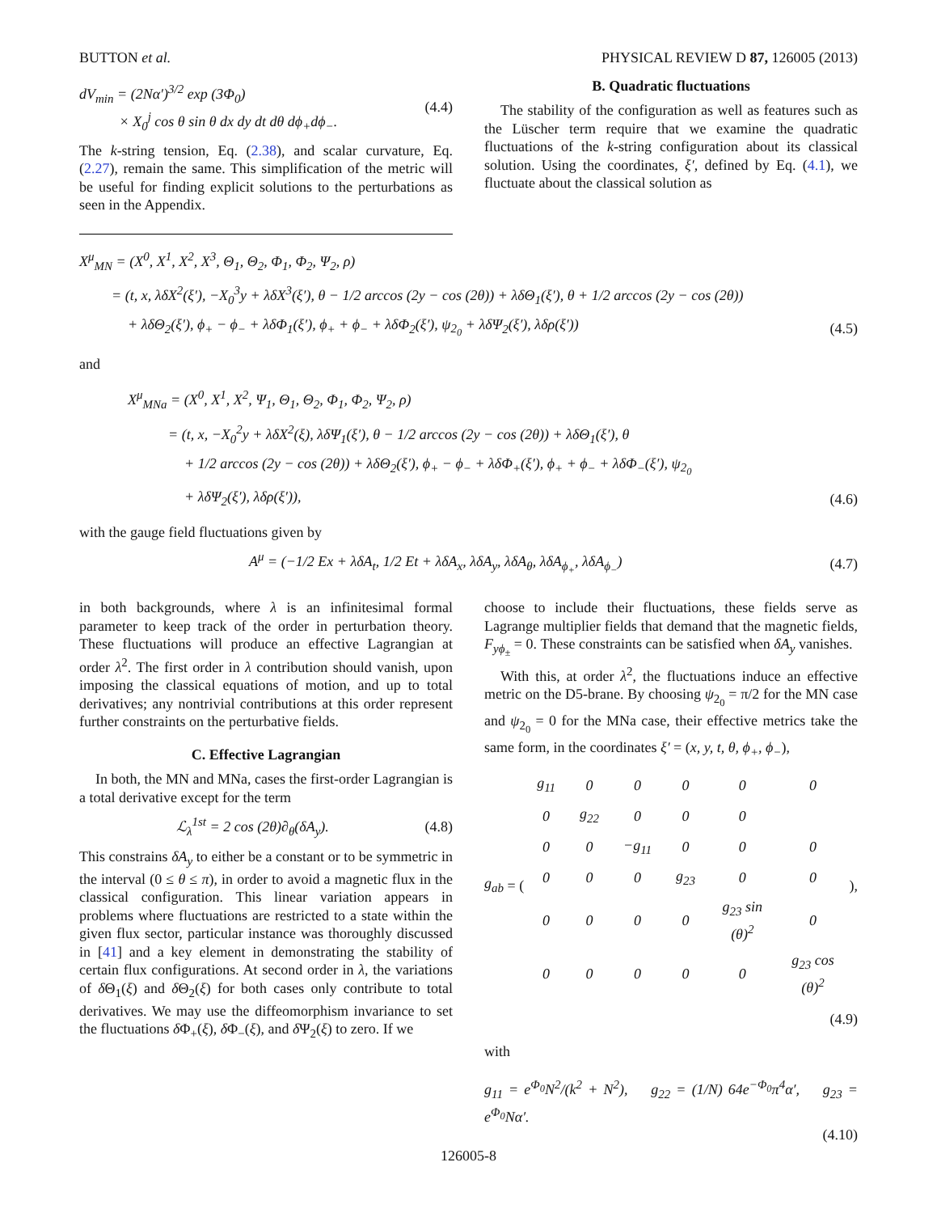BUTTON et al. PHYSICAL REVIEW D 87, 126005 (2013)
dV<sub>min</sub> = (2Nα′)<sup>3/2</sup> exp (3Φ<sub>0</sub>)
× X<sub>0</sub><sup>j</sup> cos θ sin θ dx dy dt dθ dϕ<sub>+</sub>dϕ<sub>−</sub>. (4.4)
The k-string tension, Eq. (2.38), and scalar curvature, Eq. (2.27), remain the same. This simplification of the metric will be useful for finding explicit solutions to the perturbations as seen in the Appendix.
B. Quadratic fluctuations
The stability of the configuration as well as features such as the Lüscher term require that we examine the quadratic fluctuations of the k-string configuration about its classical solution. Using the coordinates, ξ′, defined by Eq. (4.1), we fluctuate about the classical solution as
X<sup>μ</sup><sub>MN</sub> = (X<sup>0</sup>, X<sup>1</sup>, X<sup>2</sup>, X<sup>3</sup>, Θ<sub>1</sub>, Θ<sub>2</sub>, Φ<sub>1</sub>, Φ<sub>2</sub>, Ψ<sub>2</sub>, ρ)
= (t, x, λδX<sup>2</sup>(ξ′), −X<sub>0</sub><sup>3</sup>y + λδX<sup>3</sup>(ξ′), θ − 1/2 arccos (2y − cos (2θ)) + λδΘ<sub>1</sub>(ξ′), θ + 1/2 arccos (2y − cos (2θ))
+ λδΘ<sub>2</sub>(ξ′), ϕ<sub>+</sub> − ϕ<sub>−</sub> + λδΦ<sub>1</sub>(ξ′), ϕ<sub>+</sub> + ϕ<sub>−</sub> + λδΦ<sub>2</sub>(ξ′), ψ<sub>2<sub>0</sub></sub> + λδΨ<sub>2</sub>(ξ′), λδρ(ξ′)) (4.5)
and
X<sup>μ</sup><sub>MNa</sub> = (X<sup>0</sup>, X<sup>1</sup>, X<sup>2</sup>, Ψ<sub>1</sub>, Θ<sub>1</sub>, Θ<sub>2</sub>, Φ<sub>1</sub>, Φ<sub>2</sub>, Ψ<sub>2</sub>, ρ)
= (t, x, −X<sub>0</sub><sup>2</sup>y + λδX<sup>2</sup>(ξ), λδΨ<sub>1</sub>(ξ′), θ − 1/2 arccos (2y − cos (2θ)) + λδΘ<sub>1</sub>(ξ′), θ
+ 1/2 arccos (2y − cos (2θ)) + λδΘ<sub>2</sub>(ξ′), ϕ<sub>+</sub> − ϕ<sub>−</sub> + λδΦ<sub>+</sub>(ξ′), ϕ<sub>+</sub> + ϕ<sub>−</sub> + λδΦ<sub>−</sub>(ξ′), ψ<sub>2<sub>0</sub></sub>
+ λδΨ<sub>2</sub>(ξ′), λδρ(ξ′)), (4.6)
with the gauge field fluctuations given by
A<sup>μ</sup> = (−1/2 Ex + λδA<sub>t</sub>, 1/2 Et + λδA<sub>x</sub>, λδA<sub>y</sub>, λδA<sub>θ</sub>, λδA<sub>ϕ<sub>+</sub></sub>, λδA<sub>ϕ<sub>−</sub></sub>) (4.7)
in both backgrounds, where λ is an infinitesimal formal parameter to keep track of the order in perturbation theory. These fluctuations will produce an effective Lagrangian at order λ<sup>2</sup>. The first order in λ contribution should vanish, upon imposing the classical equations of motion, and up to total derivatives; any nontrivial contributions at this order represent further constraints on the perturbative fields.
C. Effective Lagrangian
In both, the MN and MNa, cases the first-order Lagrangian is a total derivative except for the term
ℒ<sub>λ</sub><sup>1st</sup> = 2 cos (2θ)∂<sub>θ</sub>(δA<sub>y</sub>). (4.8)
This constrains δA<sub>y</sub> to either be a constant or to be symmetric in the interval (0 ≤ θ ≤ π), in order to avoid a magnetic flux in the classical configuration. This linear variation appears in problems where fluctuations are restricted to a state within the given flux sector, particular instance was thoroughly discussed in [41] and a key element in demonstrating the stability of certain flux configurations. At second order in λ, the variations of δ Θ<sub>1</sub>(ξ) and δ Θ<sub>2</sub>(ξ) for both cases only contribute to total derivatives. We may use the diffeomorphism invariance to set the fluctuations δ Φ<sub>+</sub>(ξ), δ Φ<sub>−</sub>(ξ), and δ Ψ<sub>2</sub>(ξ) to zero. If we
choose to include their fluctuations, these fields serve as Lagrange multiplier fields that demand that the magnetic fields, F<sub>yϕ<sub>±</sub></sub> = 0. These constraints can be satisfied when δA<sub>y</sub> vanishes.
With this, at order λ<sup>2</sup>, the fluctuations induce an effective metric on the D5-brane. By choosing ψ<sub>2<sub>0</sub></sub> = π/2 for the MN case and ψ<sub>2<sub>0</sub></sub> = 0 for the MNa case, their effective metrics take the same form, in the coordinates ξ′ = (x, y, t, θ, ϕ<sub>+</sub>, ϕ<sub>−</sub>),
g<sub>ab</sub> = (
| g<sub>11</sub> | 0 | 0 | 0 | 0 | 0 |
| 0 | g<sub>22</sub> | 0 | 0 | 0 | |
| 0 | 0 | −g<sub>11</sub> | 0 | 0 | 0 |
| 0 | 0 | 0 | g<sub>23</sub> | 0 | 0 |
| 0 | 0 | 0 | 0 | g<sub>23</sub> sin (θ)<sup>2</sup> | 0 |
| 0 | 0 | 0 | 0 | 0 | g<sub>23</sub> cos (θ)<sup>2</sup> |
),
(4.9)
with
g<sub>11</sub> = e<sup>Φ<sub>0</sub></sup>N<sup>2</sup>/(k<sup>2</sup> + N<sup>2</sup>), g<sub>22</sub> = (1/N) 64e<sup>−Φ<sub>0</sub></sup>π<sup>4</sup>α′, g<sub>23</sub> = e<sup>Φ<sub>0</sub></sup>Nα′.
(4.10)
126005-8